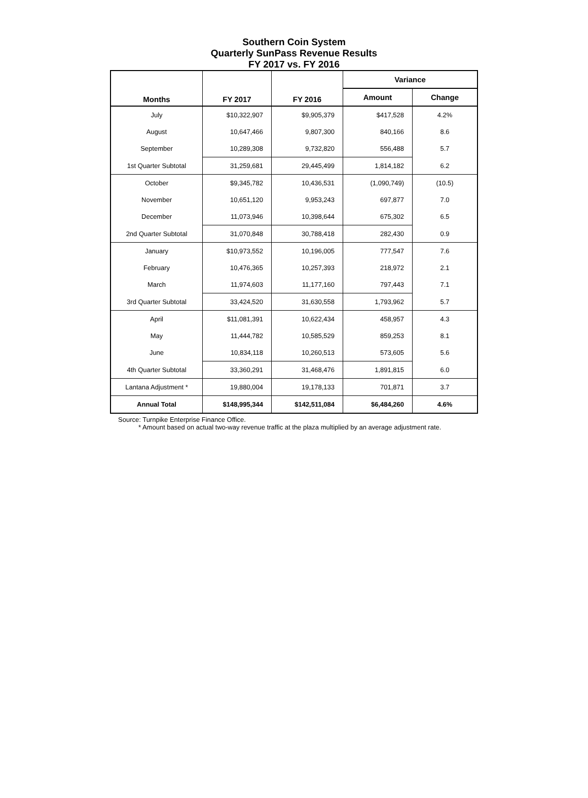Southern Coin System
Quarterly SunPass Revenue Results
FY 2017 vs. FY 2016
| Months | FY 2017 | FY 2016 | Variance | |
| --- | --- | --- | --- | --- |
| | | | Amount | Change |
| July | $10,322,907 | $9,905,379 | $417,528 | 4.2% |
| August | 10,647,466 | 9,807,300 | 840,166 | 8.6 |
| September | 10,289,308 | 9,732,820 | 556,488 | 5.7 |
| 1st Quarter Subtotal | 31,259,681 | 29,445,499 | 1,814,182 | 6.2 |
| October | $9,345,782 | 10,436,531 | (1,090,749) | (10.5) |
| November | 10,651,120 | 9,953,243 | 697,877 | 7.0 |
| December | 11,073,946 | 10,398,644 | 675,302 | 6.5 |
| 2nd Quarter Subtotal | 31,070,848 | 30,788,418 | 282,430 | 0.9 |
| January | $10,973,552 | 10,196,005 | 777,547 | 7.6 |
| February | 10,476,365 | 10,257,393 | 218,972 | 2.1 |
| March | 11,974,603 | 11,177,160 | 797,443 | 7.1 |
| 3rd Quarter Subtotal | 33,424,520 | 31,630,558 | 1,793,962 | 5.7 |
| April | $11,081,391 | 10,622,434 | 458,957 | 4.3 |
| May | 11,444,782 | 10,585,529 | 859,253 | 8.1 |
| June | 10,834,118 | 10,260,513 | 573,605 | 5.6 |
| 4th Quarter Subtotal | 33,360,291 | 31,468,476 | 1,891,815 | 6.0 |
| Lantana Adjustment * | 19,880,004 | 19,178,133 | 701,871 | 3.7 |
| Annual Total | $148,995,344 | $142,511,084 | $6,484,260 | 4.6% |
Source: Turnpike Enterprise Finance Office.
* Amount based on actual two-way revenue traffic at the plaza multiplied by an average adjustment rate.